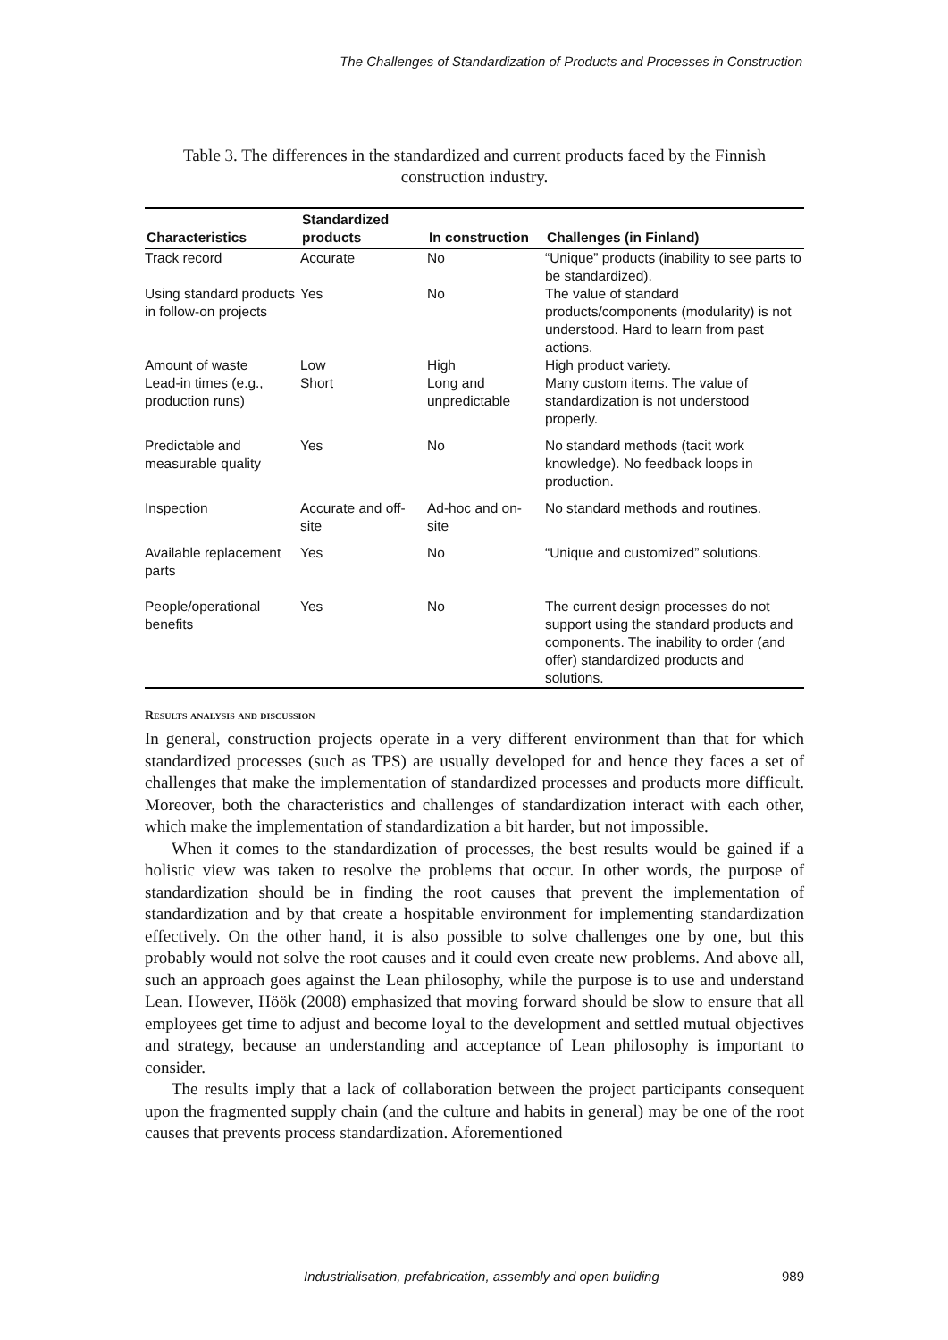The Challenges of Standardization of Products and Processes in Construction
Table 3. The differences in the standardized and current products faced by the Finnish construction industry.
| Characteristics | Standardized products | In construction | Challenges (in Finland) |
| --- | --- | --- | --- |
| Track record | Accurate | No | “Unique” products (inability to see parts to be standardized). |
| Using standard products in follow-on projects | Yes | No | The value of standard products/components (modularity) is not understood. Hard to learn from past actions. |
| Amount of waste | Low | High | High product variety. |
| Lead-in times (e.g., production runs) | Short | Long and unpredictable | Many custom items. The value of standardization is not understood properly. |
| Predictable and measurable quality | Yes | No | No standard methods (tacit work knowledge). No feedback loops in production. |
| Inspection | Accurate and off-site | Ad-hoc and on-site | No standard methods and routines. |
| Available replacement parts | Yes | No | “Unique and customized” solutions. |
| People/operational benefits | Yes | No | The current design processes do not support using the standard products and components. The inability to order (and offer) standardized products and solutions. |
Results analysis and discussion
In general, construction projects operate in a very different environment than that for which standardized processes (such as TPS) are usually developed for and hence they faces a set of challenges that make the implementation of standardized processes and products more difficult. Moreover, both the characteristics and challenges of standardization interact with each other, which make the implementation of standardization a bit harder, but not impossible.
When it comes to the standardization of processes, the best results would be gained if a holistic view was taken to resolve the problems that occur. In other words, the purpose of standardization should be in finding the root causes that prevent the implementation of standardization and by that create a hospitable environment for implementing standardization effectively. On the other hand, it is also possible to solve challenges one by one, but this probably would not solve the root causes and it could even create new problems. And above all, such an approach goes against the Lean philosophy, while the purpose is to use and understand Lean. However, Höök (2008) emphasized that moving forward should be slow to ensure that all employees get time to adjust and become loyal to the development and settled mutual objectives and strategy, because an understanding and acceptance of Lean philosophy is important to consider.
The results imply that a lack of collaboration between the project participants consequent upon the fragmented supply chain (and the culture and habits in general) may be one of the root causes that prevents process standardization. Aforementioned
Industrialisation, prefabrication, assembly and open building 989